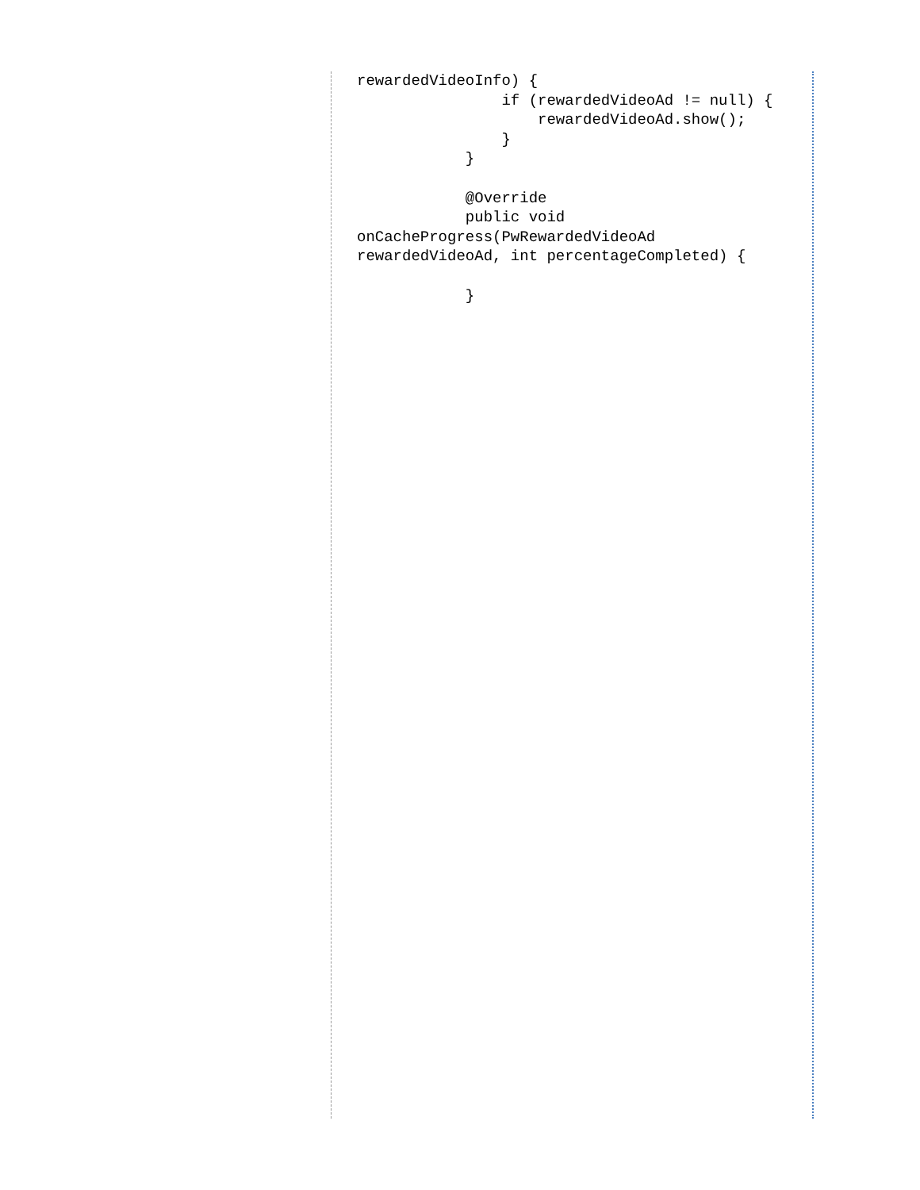rewardedVideoInfo) {
                if (rewardedVideoAd != null) {
                    rewardedVideoAd.show();
                }
            }

            @Override
            public void
onCacheProgress(PwRewardedVideoAd
rewardedVideoAd, int percentageCompleted) {

            }